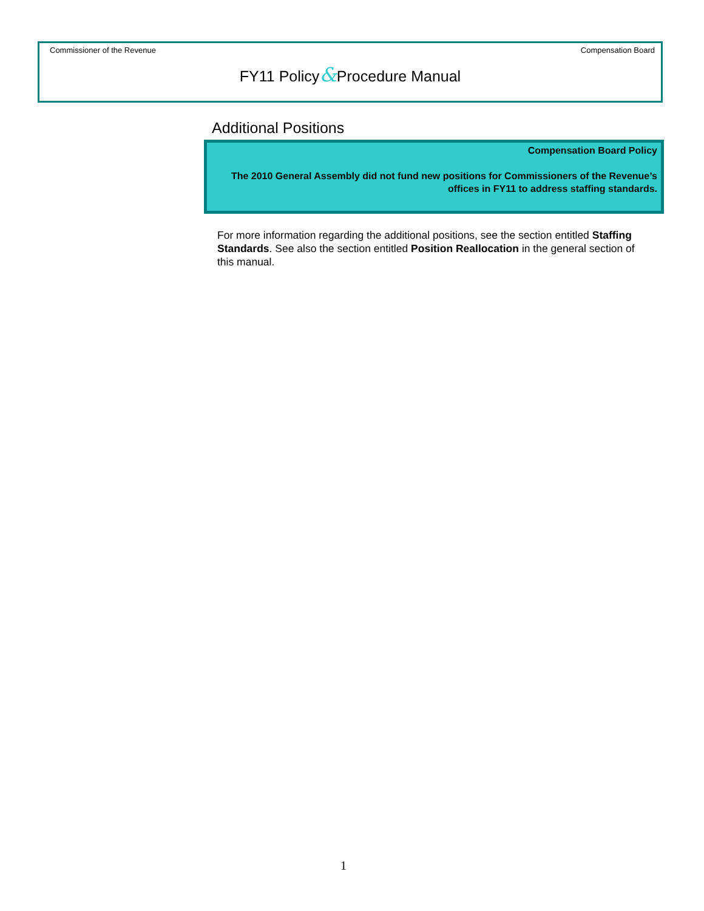Commissioner of the Revenue Compensation Board
FY11 Policy&Procedure Manual
Additional Positions
Compensation Board Policy
The 2010 General Assembly did not fund new positions for Commissioners of the Revenue’s offices in FY11 to address staffing standards.
For more information regarding the additional positions, see the section entitled Staffing Standards. See also the section entitled Position Reallocation in the general section of this manual.
1